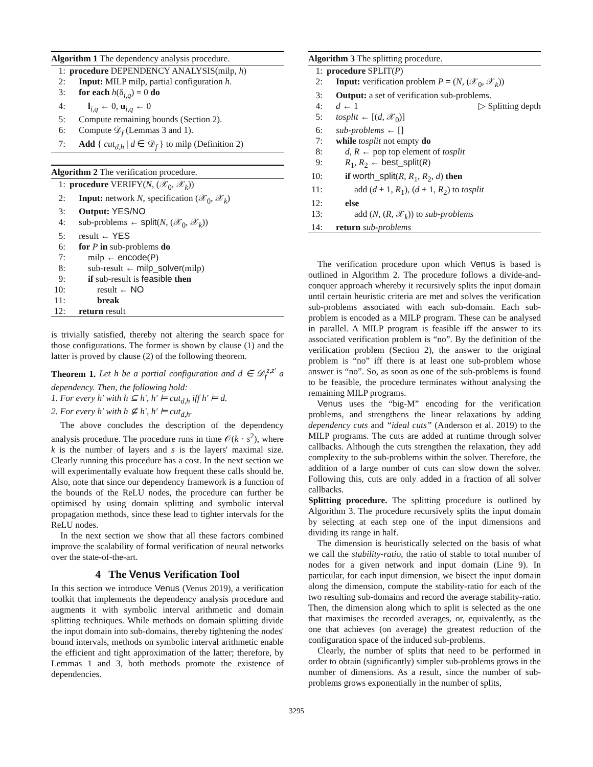Algorithm 1 The dependency analysis procedure.
1: procedure DEPENDENCY ANALYSIS(milp, h)
2: Input: MILP milp, partial configuration h.
3: for each h(δ<sub>i,q</sub>) = 0 do
4: l<sub>i,q</sub> ← 0, u<sub>i,q</sub> ← 0
5: Compute remaining bounds (Section 2).
6: Compute 𝒟<sub>f</sub> (Lemmas 3 and 1).
7: Add { cut<sub>d,h</sub> | d ∈ 𝒟<sub>f</sub> } to milp (Definition 2)
Algorithm 2 The verification procedure.
1: procedure VERIFY(N, (𝒳<sub>0</sub>, 𝒳<sub>k</sub>))
2: Input: network N, specification (𝒳<sub>0</sub>, 𝒳<sub>k</sub>)
3: Output: YES/NO
4: sub-problems ← split(N, (𝒳<sub>0</sub>, 𝒳<sub>k</sub>))
5: result ← YES
6: for P in sub-problems do
7: milp ← encode(P)
8: sub-result ← milp_solver(milp)
9: if sub-result is feasible then
10: result ← NO
11: break
12: return result
is trivially satisfied, thereby not altering the search space for those configurations. The former is shown by clause (1) and the latter is proved by clause (2) of the following theorem.
Theorem 1. Let h be a partial configuration and d ∈ 𝒟<sub>f</sub><sup>z,z′</sup> a dependency. Then, the following hold:
1. For every h′ with h ⊆ h′, h′ ⊨ cut<sub>d,h</sub> iff h′ ⊨ d.
2. For every h′ with h ⊈ h′, h′ ⊨ cut<sub>d,h</sub>.
The above concludes the description of the dependency analysis procedure. The procedure runs in time 𝒪(k · s<sup>2</sup>), where k is the number of layers and s is the layers' maximal size. Clearly running this procedure has a cost. In the next section we will experimentally evaluate how frequent these calls should be. Also, note that since our dependency framework is a function of the bounds of the ReLU nodes, the procedure can further be optimised by using domain splitting and symbolic interval propagation methods, since these lead to tighter intervals for the ReLU nodes.
In the next section we show that all these factors combined improve the scalability of formal verification of neural networks over the state-of-the-art.
4 The Venus Verification Tool
In this section we introduce Venus (Venus 2019), a verification toolkit that implements the dependency analysis procedure and augments it with symbolic interval arithmetic and domain splitting techniques. While methods on domain splitting divide the input domain into sub-domains, thereby tightening the nodes' bound intervals, methods on symbolic interval arithmetic enable the efficient and tight approximation of the latter; therefore, by Lemmas 1 and 3, both methods promote the existence of dependencies.
Algorithm 3 The splitting procedure.
1: procedure SPLIT(P)
2: Input: verification problem P = (N, (𝒳<sub>0</sub>, 𝒳<sub>k</sub>))
3: Output: a set of verification sub-problems.
4: d ← 1 ▷ Splitting depth
5: tosplit ← [(d, 𝒳<sub>0</sub>)]
6: sub-problems ← []
7: while tosplit not empty do
8: d, R ← pop top element of tosplit
9: R<sub>1</sub>, R<sub>2</sub> ← best_split(R)
10: if worth_split(R, R<sub>1</sub>, R<sub>2</sub>, d) then
11: add (d + 1, R<sub>1</sub>), (d + 1, R<sub>2</sub>) to tosplit
12: else
13: add (N, (R, 𝒳<sub>k</sub>)) to sub-problems
14: return sub-problems
The verification procedure upon which Venus is based is outlined in Algorithm 2. The procedure follows a divide-and-conquer approach whereby it recursively splits the input domain until certain heuristic criteria are met and solves the verification sub-problems associated with each sub-domain. Each sub-problem is encoded as a MILP program. These can be analysed in parallel. A MILP program is feasible iff the answer to its associated verification problem is “no”. By the definition of the verification problem (Section 2), the answer to the original problem is “no” iff there is at least one sub-problem whose answer is “no”. So, as soon as one of the sub-problems is found to be feasible, the procedure terminates without analysing the remaining MILP programs.
Venus uses the “big-M” encoding for the verification problems, and strengthens the linear relaxations by adding dependency cuts and “ideal cuts” (Anderson et al. 2019) to the MILP programs. The cuts are added at runtime through solver callbacks. Although the cuts strengthen the relaxation, they add complexity to the sub-problems within the solver. Therefore, the addition of a large number of cuts can slow down the solver. Following this, cuts are only added in a fraction of all solver callbacks.
Splitting procedure. The splitting procedure is outlined by Algorithm 3. The procedure recursively splits the input domain by selecting at each step one of the input dimensions and dividing its range in half.
The dimension is heuristically selected on the basis of what we call the stability-ratio, the ratio of stable to total number of nodes for a given network and input domain (Line 9). In particular, for each input dimension, we bisect the input domain along the dimension, compute the stability-ratio for each of the two resulting sub-domains and record the average stability-ratio. Then, the dimension along which to split is selected as the one that maximises the recorded averages, or, equivalently, as the one that achieves (on average) the greatest reduction of the configuration space of the induced sub-problems.
Clearly, the number of splits that need to be performed in order to obtain (significantly) simpler sub-problems grows in the number of dimensions. As a result, since the number of sub-problems grows exponentially in the number of splits,
3295